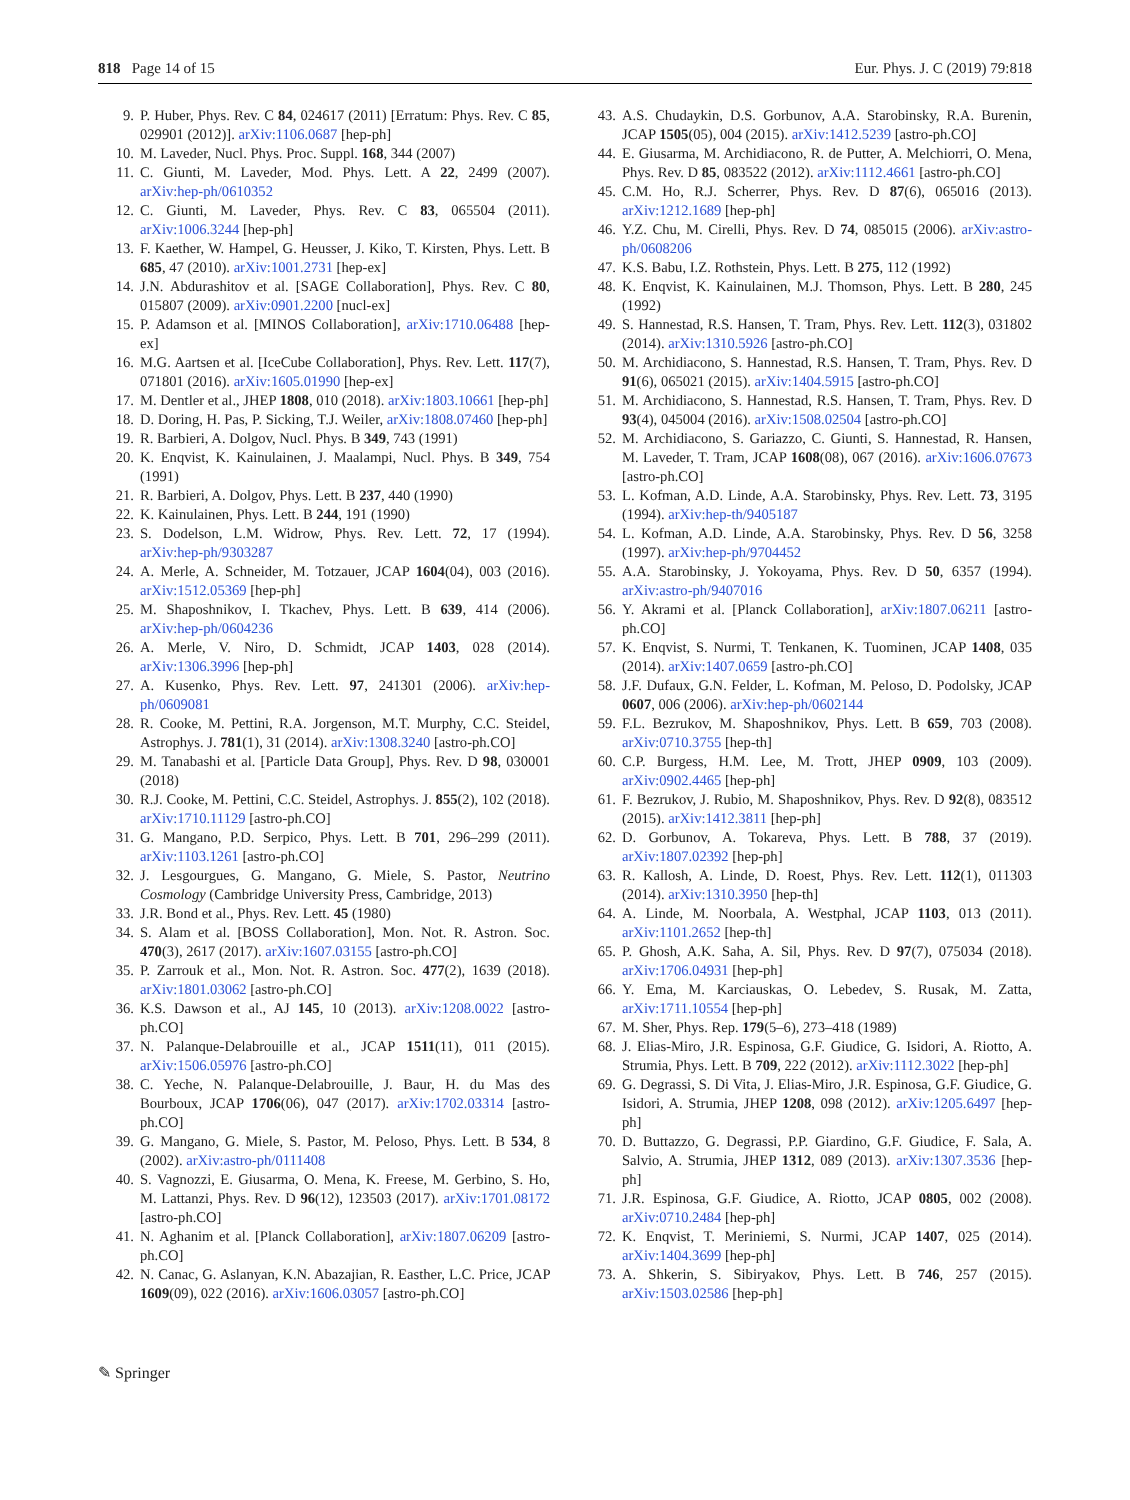818 Page 14 of 15 Eur. Phys. J. C (2019) 79:818
9. P. Huber, Phys. Rev. C 84, 024617 (2011) [Erratum: Phys. Rev. C 85, 029901 (2012)]. arXiv:1106.0687 [hep-ph]
10. M. Laveder, Nucl. Phys. Proc. Suppl. 168, 344 (2007)
11. C. Giunti, M. Laveder, Mod. Phys. Lett. A 22, 2499 (2007). arXiv:hep-ph/0610352
12. C. Giunti, M. Laveder, Phys. Rev. C 83, 065504 (2011). arXiv:1006.3244 [hep-ph]
13. F. Kaether, W. Hampel, G. Heusser, J. Kiko, T. Kirsten, Phys. Lett. B 685, 47 (2010). arXiv:1001.2731 [hep-ex]
14. J.N. Abdurashitov et al. [SAGE Collaboration], Phys. Rev. C 80, 015807 (2009). arXiv:0901.2200 [nucl-ex]
15. P. Adamson et al. [MINOS Collaboration], arXiv:1710.06488 [hep-ex]
16. M.G. Aartsen et al. [IceCube Collaboration], Phys. Rev. Lett. 117(7), 071801 (2016). arXiv:1605.01990 [hep-ex]
17. M. Dentler et al., JHEP 1808, 010 (2018). arXiv:1803.10661 [hep-ph]
18. D. Doring, H. Pas, P. Sicking, T.J. Weiler, arXiv:1808.07460 [hep-ph]
19. R. Barbieri, A. Dolgov, Nucl. Phys. B 349, 743 (1991)
20. K. Enqvist, K. Kainulainen, J. Maalampi, Nucl. Phys. B 349, 754 (1991)
21. R. Barbieri, A. Dolgov, Phys. Lett. B 237, 440 (1990)
22. K. Kainulainen, Phys. Lett. B 244, 191 (1990)
23. S. Dodelson, L.M. Widrow, Phys. Rev. Lett. 72, 17 (1994). arXiv:hep-ph/9303287
24. A. Merle, A. Schneider, M. Totzauer, JCAP 1604(04), 003 (2016). arXiv:1512.05369 [hep-ph]
25. M. Shaposhnikov, I. Tkachev, Phys. Lett. B 639, 414 (2006). arXiv:hep-ph/0604236
26. A. Merle, V. Niro, D. Schmidt, JCAP 1403, 028 (2014). arXiv:1306.3996 [hep-ph]
27. A. Kusenko, Phys. Rev. Lett. 97, 241301 (2006). arXiv:hep-ph/0609081
28. R. Cooke, M. Pettini, R.A. Jorgenson, M.T. Murphy, C.C. Steidel, Astrophys. J. 781(1), 31 (2014). arXiv:1308.3240 [astro-ph.CO]
29. M. Tanabashi et al. [Particle Data Group], Phys. Rev. D 98, 030001 (2018)
30. R.J. Cooke, M. Pettini, C.C. Steidel, Astrophys. J. 855(2), 102 (2018). arXiv:1710.11129 [astro-ph.CO]
31. G. Mangano, P.D. Serpico, Phys. Lett. B 701, 296–299 (2011). arXiv:1103.1261 [astro-ph.CO]
32. J. Lesgourgues, G. Mangano, G. Miele, S. Pastor, Neutrino Cosmology (Cambridge University Press, Cambridge, 2013)
33. J.R. Bond et al., Phys. Rev. Lett. 45 (1980)
34. S. Alam et al. [BOSS Collaboration], Mon. Not. R. Astron. Soc. 470(3), 2617 (2017). arXiv:1607.03155 [astro-ph.CO]
35. P. Zarrouk et al., Mon. Not. R. Astron. Soc. 477(2), 1639 (2018). arXiv:1801.03062 [astro-ph.CO]
36. K.S. Dawson et al., AJ 145, 10 (2013). arXiv:1208.0022 [astro-ph.CO]
37. N. Palanque-Delabrouille et al., JCAP 1511(11), 011 (2015). arXiv:1506.05976 [astro-ph.CO]
38. C. Yeche, N. Palanque-Delabrouille, J. Baur, H. du Mas des Bourboux, JCAP 1706(06), 047 (2017). arXiv:1702.03314 [astro-ph.CO]
39. G. Mangano, G. Miele, S. Pastor, M. Peloso, Phys. Lett. B 534, 8 (2002). arXiv:astro-ph/0111408
40. S. Vagnozzi, E. Giusarma, O. Mena, K. Freese, M. Gerbino, S. Ho, M. Lattanzi, Phys. Rev. D 96(12), 123503 (2017). arXiv:1701.08172 [astro-ph.CO]
41. N. Aghanim et al. [Planck Collaboration], arXiv:1807.06209 [astro-ph.CO]
42. N. Canac, G. Aslanyan, K.N. Abazajian, R. Easther, L.C. Price, JCAP 1609(09), 022 (2016). arXiv:1606.03057 [astro-ph.CO]
43. A.S. Chudaykin, D.S. Gorbunov, A.A. Starobinsky, R.A. Burenin, JCAP 1505(05), 004 (2015). arXiv:1412.5239 [astro-ph.CO]
44. E. Giusarma, M. Archidiacono, R. de Putter, A. Melchiorri, O. Mena, Phys. Rev. D 85, 083522 (2012). arXiv:1112.4661 [astro-ph.CO]
45. C.M. Ho, R.J. Scherrer, Phys. Rev. D 87(6), 065016 (2013). arXiv:1212.1689 [hep-ph]
46. Y.Z. Chu, M. Cirelli, Phys. Rev. D 74, 085015 (2006). arXiv:astro-ph/0608206
47. K.S. Babu, I.Z. Rothstein, Phys. Lett. B 275, 112 (1992)
48. K. Enqvist, K. Kainulainen, M.J. Thomson, Phys. Lett. B 280, 245 (1992)
49. S. Hannestad, R.S. Hansen, T. Tram, Phys. Rev. Lett. 112(3), 031802 (2014). arXiv:1310.5926 [astro-ph.CO]
50. M. Archidiacono, S. Hannestad, R.S. Hansen, T. Tram, Phys. Rev. D 91(6), 065021 (2015). arXiv:1404.5915 [astro-ph.CO]
51. M. Archidiacono, S. Hannestad, R.S. Hansen, T. Tram, Phys. Rev. D 93(4), 045004 (2016). arXiv:1508.02504 [astro-ph.CO]
52. M. Archidiacono, S. Gariazzo, C. Giunti, S. Hannestad, R. Hansen, M. Laveder, T. Tram, JCAP 1608(08), 067 (2016). arXiv:1606.07673 [astro-ph.CO]
53. L. Kofman, A.D. Linde, A.A. Starobinsky, Phys. Rev. Lett. 73, 3195 (1994). arXiv:hep-th/9405187
54. L. Kofman, A.D. Linde, A.A. Starobinsky, Phys. Rev. D 56, 3258 (1997). arXiv:hep-ph/9704452
55. A.A. Starobinsky, J. Yokoyama, Phys. Rev. D 50, 6357 (1994). arXiv:astro-ph/9407016
56. Y. Akrami et al. [Planck Collaboration], arXiv:1807.06211 [astro-ph.CO]
57. K. Enqvist, S. Nurmi, T. Tenkanen, K. Tuominen, JCAP 1408, 035 (2014). arXiv:1407.0659 [astro-ph.CO]
58. J.F. Dufaux, G.N. Felder, L. Kofman, M. Peloso, D. Podolsky, JCAP 0607, 006 (2006). arXiv:hep-ph/0602144
59. F.L. Bezrukov, M. Shaposhnikov, Phys. Lett. B 659, 703 (2008). arXiv:0710.3755 [hep-th]
60. C.P. Burgess, H.M. Lee, M. Trott, JHEP 0909, 103 (2009). arXiv:0902.4465 [hep-ph]
61. F. Bezrukov, J. Rubio, M. Shaposhnikov, Phys. Rev. D 92(8), 083512 (2015). arXiv:1412.3811 [hep-ph]
62. D. Gorbunov, A. Tokareva, Phys. Lett. B 788, 37 (2019). arXiv:1807.02392 [hep-ph]
63. R. Kallosh, A. Linde, D. Roest, Phys. Rev. Lett. 112(1), 011303 (2014). arXiv:1310.3950 [hep-th]
64. A. Linde, M. Noorbala, A. Westphal, JCAP 1103, 013 (2011). arXiv:1101.2652 [hep-th]
65. P. Ghosh, A.K. Saha, A. Sil, Phys. Rev. D 97(7), 075034 (2018). arXiv:1706.04931 [hep-ph]
66. Y. Ema, M. Karciauskas, O. Lebedev, S. Rusak, M. Zatta, arXiv:1711.10554 [hep-ph]
67. M. Sher, Phys. Rep. 179(5–6), 273–418 (1989)
68. J. Elias-Miro, J.R. Espinosa, G.F. Giudice, G. Isidori, A. Riotto, A. Strumia, Phys. Lett. B 709, 222 (2012). arXiv:1112.3022 [hep-ph]
69. G. Degrassi, S. Di Vita, J. Elias-Miro, J.R. Espinosa, G.F. Giudice, G. Isidori, A. Strumia, JHEP 1208, 098 (2012). arXiv:1205.6497 [hep-ph]
70. D. Buttazzo, G. Degrassi, P.P. Giardino, G.F. Giudice, F. Sala, A. Salvio, A. Strumia, JHEP 1312, 089 (2013). arXiv:1307.3536 [hep-ph]
71. J.R. Espinosa, G.F. Giudice, A. Riotto, JCAP 0805, 002 (2008). arXiv:0710.2484 [hep-ph]
72. K. Enqvist, T. Meriniemi, S. Nurmi, JCAP 1407, 025 (2014). arXiv:1404.3699 [hep-ph]
73. A. Shkerin, S. Sibiryakov, Phys. Lett. B 746, 257 (2015). arXiv:1503.02586 [hep-ph]
✎ Springer